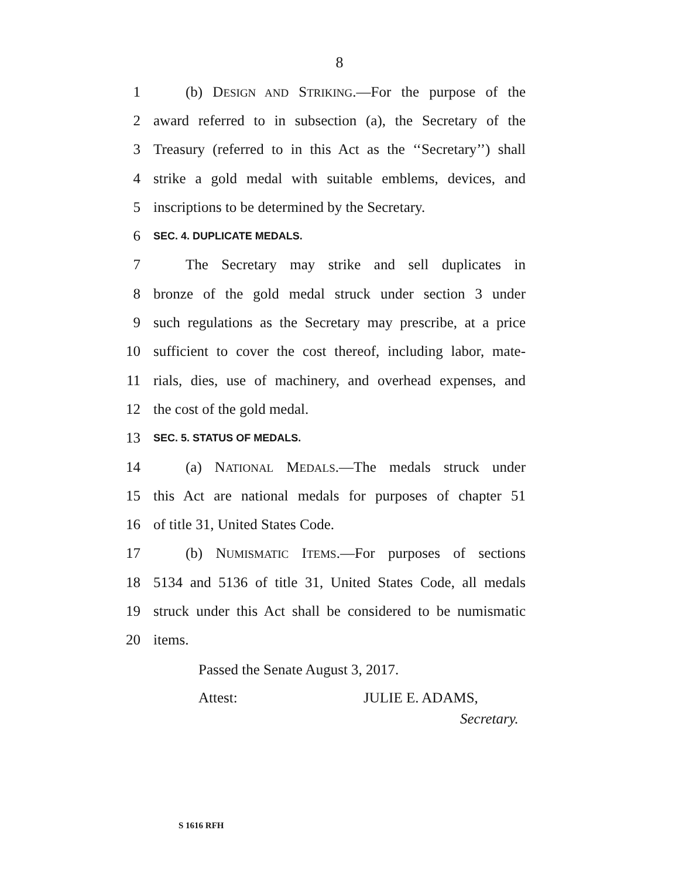8
1 (b) DESIGN AND STRIKING.—For the purpose of the
2 award referred to in subsection (a), the Secretary of the
3 Treasury (referred to in this Act as the ‘‘Secretary’’) shall
4 strike a gold medal with suitable emblems, devices, and
5 inscriptions to be determined by the Secretary.
6 SEC. 4. DUPLICATE MEDALS.
7 The Secretary may strike and sell duplicates in
8 bronze of the gold medal struck under section 3 under
9 such regulations as the Secretary may prescribe, at a price
10 sufficient to cover the cost thereof, including labor, mate-
11 rials, dies, use of machinery, and overhead expenses, and
12 the cost of the gold medal.
13 SEC. 5. STATUS OF MEDALS.
14 (a) NATIONAL MEDALS.—The medals struck under
15 this Act are national medals for purposes of chapter 51
16 of title 31, United States Code.
17 (b) NUMISMATIC ITEMS.—For purposes of sections
18 5134 and 5136 of title 31, United States Code, all medals
19 struck under this Act shall be considered to be numismatic
20 items.
Passed the Senate August 3, 2017.
Attest: JULIE E. ADAMS,
Secretary.
S 1616 RFH